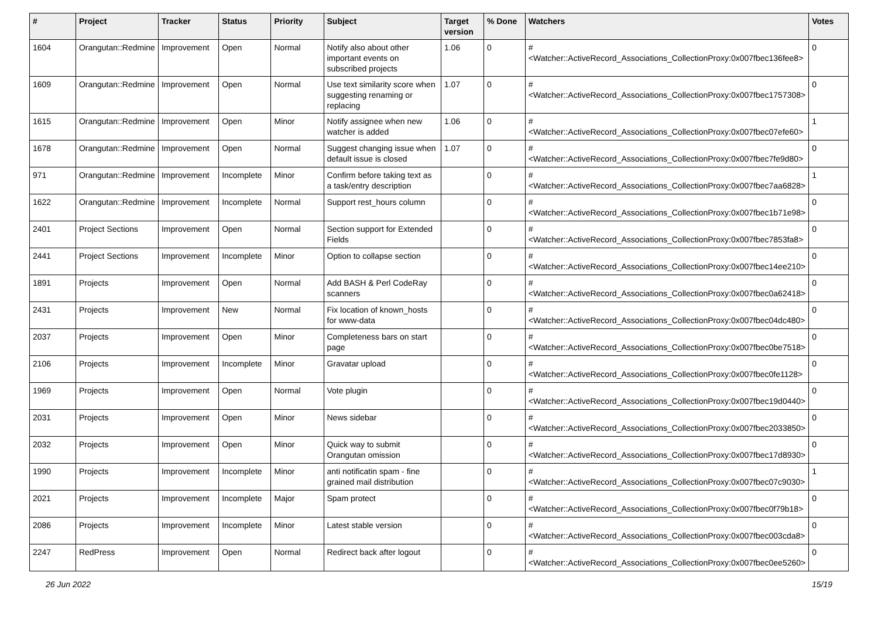| # | Project | Tracker | Status | Priority | Subject | Target version | % Done | Watchers | Votes |
| --- | --- | --- | --- | --- | --- | --- | --- | --- | --- |
| 1604 | Orangutan::Redmine | Improvement | Open | Normal | Notify also about other important events on subscribed projects | 1.06 | 0 | #<Watcher::ActiveRecord_Associations_CollectionProxy:0x007fbec136fee8> | 0 |
| 1609 | Orangutan::Redmine | Improvement | Open | Normal | Use text similarity score when suggesting renaming or replacing | 1.07 | 0 | #<Watcher::ActiveRecord_Associations_CollectionProxy:0x007fbec1757308> | 0 |
| 1615 | Orangutan::Redmine | Improvement | Open | Minor | Notify assignee when new watcher is added | 1.06 | 0 | #<Watcher::ActiveRecord_Associations_CollectionProxy:0x007fbec07efe60> | 1 |
| 1678 | Orangutan::Redmine | Improvement | Open | Normal | Suggest changing issue when default issue is closed | 1.07 | 0 | #<Watcher::ActiveRecord_Associations_CollectionProxy:0x007fbec7fe9d80> | 0 |
| 971 | Orangutan::Redmine | Improvement | Incomplete | Minor | Confirm before taking text as a task/entry description | | 0 | #<Watcher::ActiveRecord_Associations_CollectionProxy:0x007fbec7aa6828> | 1 |
| 1622 | Orangutan::Redmine | Improvement | Incomplete | Normal | Support rest_hours column | | 0 | #<Watcher::ActiveRecord_Associations_CollectionProxy:0x007fbec1b71e98> | 0 |
| 2401 | Project Sections | Improvement | Open | Normal | Section support for Extended Fields | | 0 | #<Watcher::ActiveRecord_Associations_CollectionProxy:0x007fbec7853fa8> | 0 |
| 2441 | Project Sections | Improvement | Incomplete | Minor | Option to collapse section | | 0 | #<Watcher::ActiveRecord_Associations_CollectionProxy:0x007fbec14ee210> | 0 |
| 1891 | Projects | Improvement | Open | Normal | Add BASH & Perl CodeRay scanners | | 0 | #<Watcher::ActiveRecord_Associations_CollectionProxy:0x007fbec0a62418> | 0 |
| 2431 | Projects | Improvement | New | Normal | Fix location of known_hosts for www-data | | 0 | #<Watcher::ActiveRecord_Associations_CollectionProxy:0x007fbec04dc480> | 0 |
| 2037 | Projects | Improvement | Open | Minor | Completeness bars on start page | | 0 | #<Watcher::ActiveRecord_Associations_CollectionProxy:0x007fbec0be7518> | 0 |
| 2106 | Projects | Improvement | Incomplete | Minor | Gravatar upload | | 0 | #<Watcher::ActiveRecord_Associations_CollectionProxy:0x007fbec0fe1128> | 0 |
| 1969 | Projects | Improvement | Open | Normal | Vote plugin | | 0 | #<Watcher::ActiveRecord_Associations_CollectionProxy:0x007fbec19d0440> | 0 |
| 2031 | Projects | Improvement | Open | Minor | News sidebar | | 0 | #<Watcher::ActiveRecord_Associations_CollectionProxy:0x007fbec2033850> | 0 |
| 2032 | Projects | Improvement | Open | Minor | Quick way to submit Orangutan omission | | 0 | #<Watcher::ActiveRecord_Associations_CollectionProxy:0x007fbec17d8930> | 0 |
| 1990 | Projects | Improvement | Incomplete | Minor | anti notificatin spam - fine grained mail distribution | | 0 | #<Watcher::ActiveRecord_Associations_CollectionProxy:0x007fbec07c9030> | 1 |
| 2021 | Projects | Improvement | Incomplete | Major | Spam protect | | 0 | #<Watcher::ActiveRecord_Associations_CollectionProxy:0x007fbec0f79b18> | 0 |
| 2086 | Projects | Improvement | Incomplete | Minor | Latest stable version | | 0 | #<Watcher::ActiveRecord_Associations_CollectionProxy:0x007fbec003cda8> | 0 |
| 2247 | RedPress | Improvement | Open | Normal | Redirect back after logout | | 0 | #<Watcher::ActiveRecord_Associations_CollectionProxy:0x007fbec0ee5260> | 0 |
26 Jun 2022 15/19